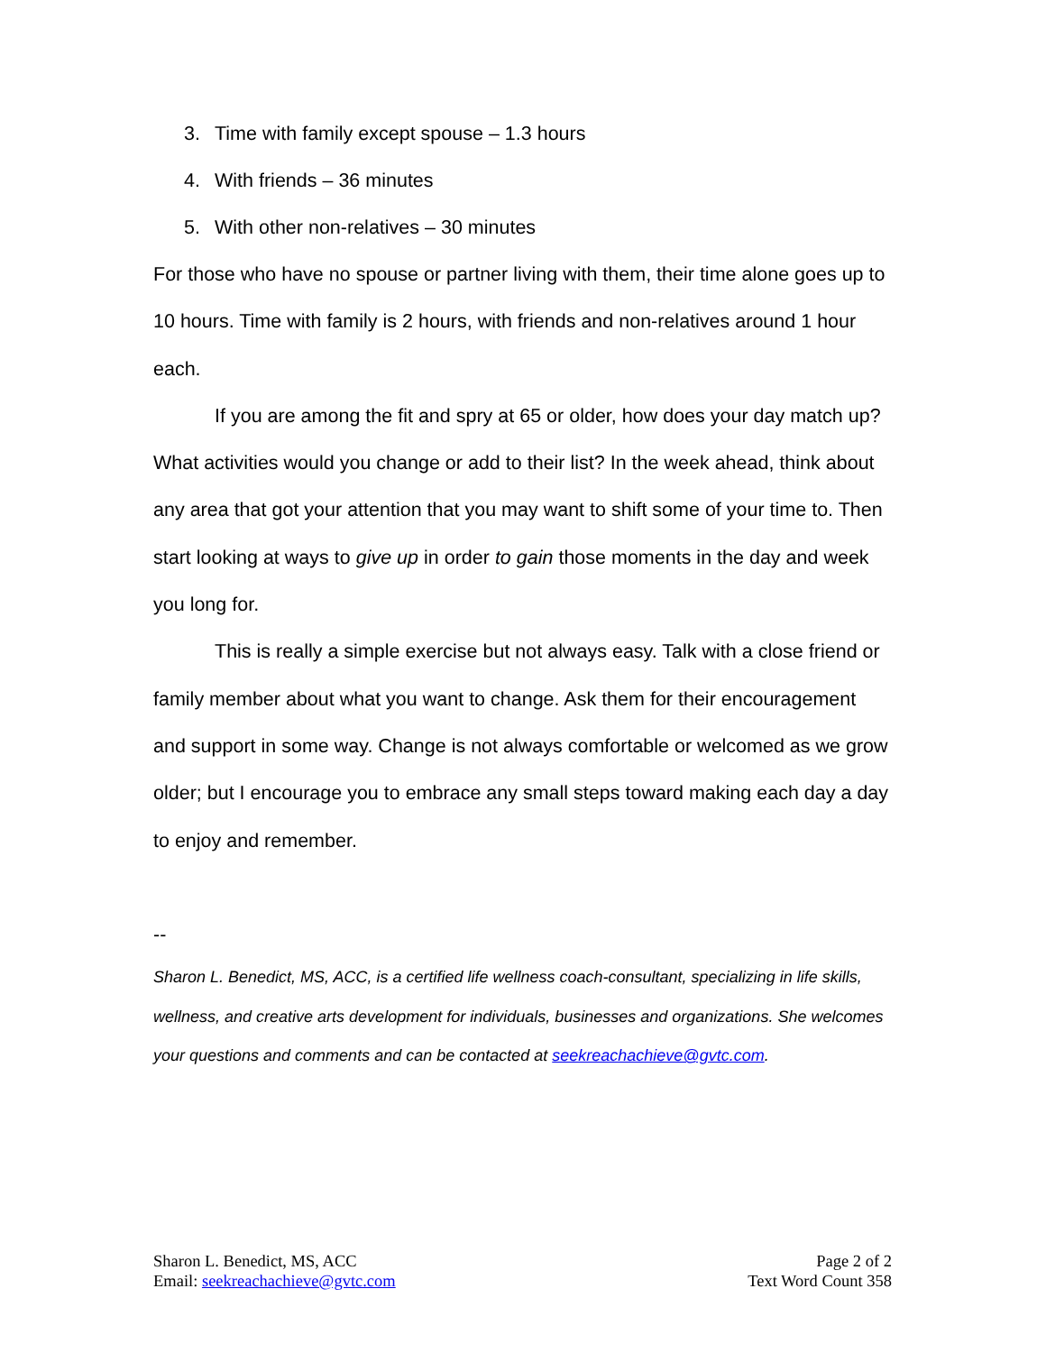3. Time with family except spouse – 1.3 hours
4. With friends – 36 minutes
5. With other non-relatives – 30 minutes
For those who have no spouse or partner living with them, their time alone goes up to 10 hours. Time with family is 2 hours, with friends and non-relatives around 1 hour each.
If you are among the fit and spry at 65 or older, how does your day match up? What activities would you change or add to their list? In the week ahead, think about any area that got your attention that you may want to shift some of your time to. Then start looking at ways to give up in order to gain those moments in the day and week you long for.
This is really a simple exercise but not always easy. Talk with a close friend or family member about what you want to change. Ask them for their encouragement and support in some way. Change is not always comfortable or welcomed as we grow older; but I encourage you to embrace any small steps toward making each day a day to enjoy and remember.
--
Sharon L. Benedict, MS, ACC, is a certified life wellness coach-consultant, specializing in life skills, wellness, and creative arts development for individuals, businesses and organizations. She welcomes your questions and comments and can be contacted at seekreachachieve@gvtc.com.
Sharon L. Benedict, MS, ACC
Email: seekreachachieve@gvtc.com
Page 2 of 2
Text Word Count 358